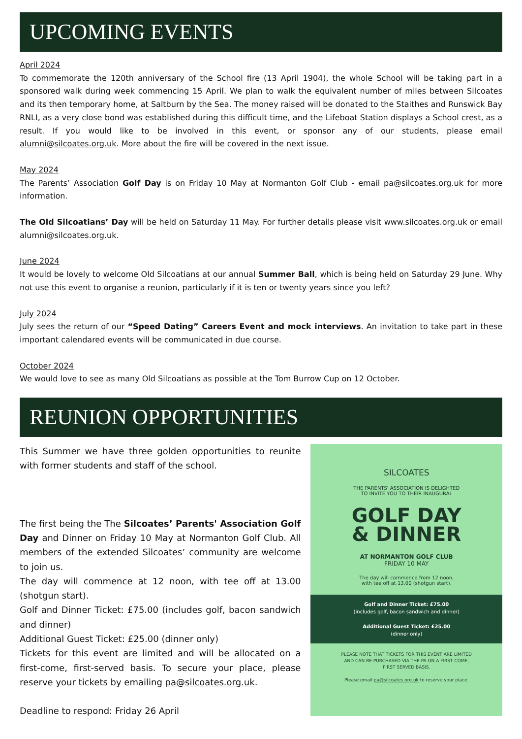UPCOMING EVENTS
April 2024
To commemorate the 120th anniversary of the School fire (13 April 1904), the whole School will be taking part in a sponsored walk during week commencing 15 April. We plan to walk the equivalent number of miles between Silcoates and its then temporary home, at Saltburn by the Sea. The money raised will be donated to the Staithes and Runswick Bay RNLI, as a very close bond was established during this difficult time, and the Lifeboat Station displays a School crest, as a result. If you would like to be involved in this event, or sponsor any of our students, please email alumni@silcoates.org.uk. More about the fire will be covered in the next issue.
May 2024
The Parents’ Association Golf Day is on Friday 10 May at Normanton Golf Club - email pa@silcoates.org.uk for more information.
The Old Silcoatians’ Day will be held on Saturday 11 May. For further details please visit www.silcoates.org.uk or email alumni@silcoates.org.uk.
June 2024
It would be lovely to welcome Old Silcoatians at our annual Summer Ball, which is being held on Saturday 29 June. Why not use this event to organise a reunion, particularly if it is ten or twenty years since you left?
July 2024
July sees the return of our “Speed Dating” Careers Event and mock interviews. An invitation to take part in these important calendared events will be communicated in due course.
October 2024
We would love to see as many Old Silcoatians as possible at the Tom Burrow Cup on 12 October.
REUNION OPPORTUNITIES
This Summer we have three golden opportunities to reunite with former students and staff of the school.
The first being the The Silcoates’ Parents' Association Golf Day and Dinner on Friday 10 May at Normanton Golf Club. All members of the extended Silcoates’ community are welcome to join us.
The day will commence at 12 noon, with tee off at 13.00 (shotgun start).
Golf and Dinner Ticket: £75.00 (includes golf, bacon sandwich and dinner)
Additional Guest Ticket: £25.00 (dinner only)
Tickets for this event are limited and will be allocated on a first-come, first-served basis. To secure your place, please reserve your tickets by emailing pa@silcoates.org.uk.
Deadline to respond: Friday 26 April
SILCOATES
THE PARENTS' ASSOCIATION IS DELIGHTED
TO INVITE YOU TO THEIR INAUGURAL
GOLF DAY
& DINNER
AT NORMANTON GOLF CLUB
FRIDAY 10 MAY
The day will commence from 12 noon,
with tee off at 13.00 (shotgun start).
Golf and Dinner Ticket: £75.00
(includes golf, bacon sandwich and dinner)
Additional Guest Ticket: £25.00
(dinner only)
PLEASE NOTE THAT TICKETS FOR THIS EVENT ARE LIMITED
AND CAN BE PURCHASED VIA THE PA ON A FIRST COME,
FIRST SERVED BASIS.
Please email pa@silcoates.org.uk to reserve your place.